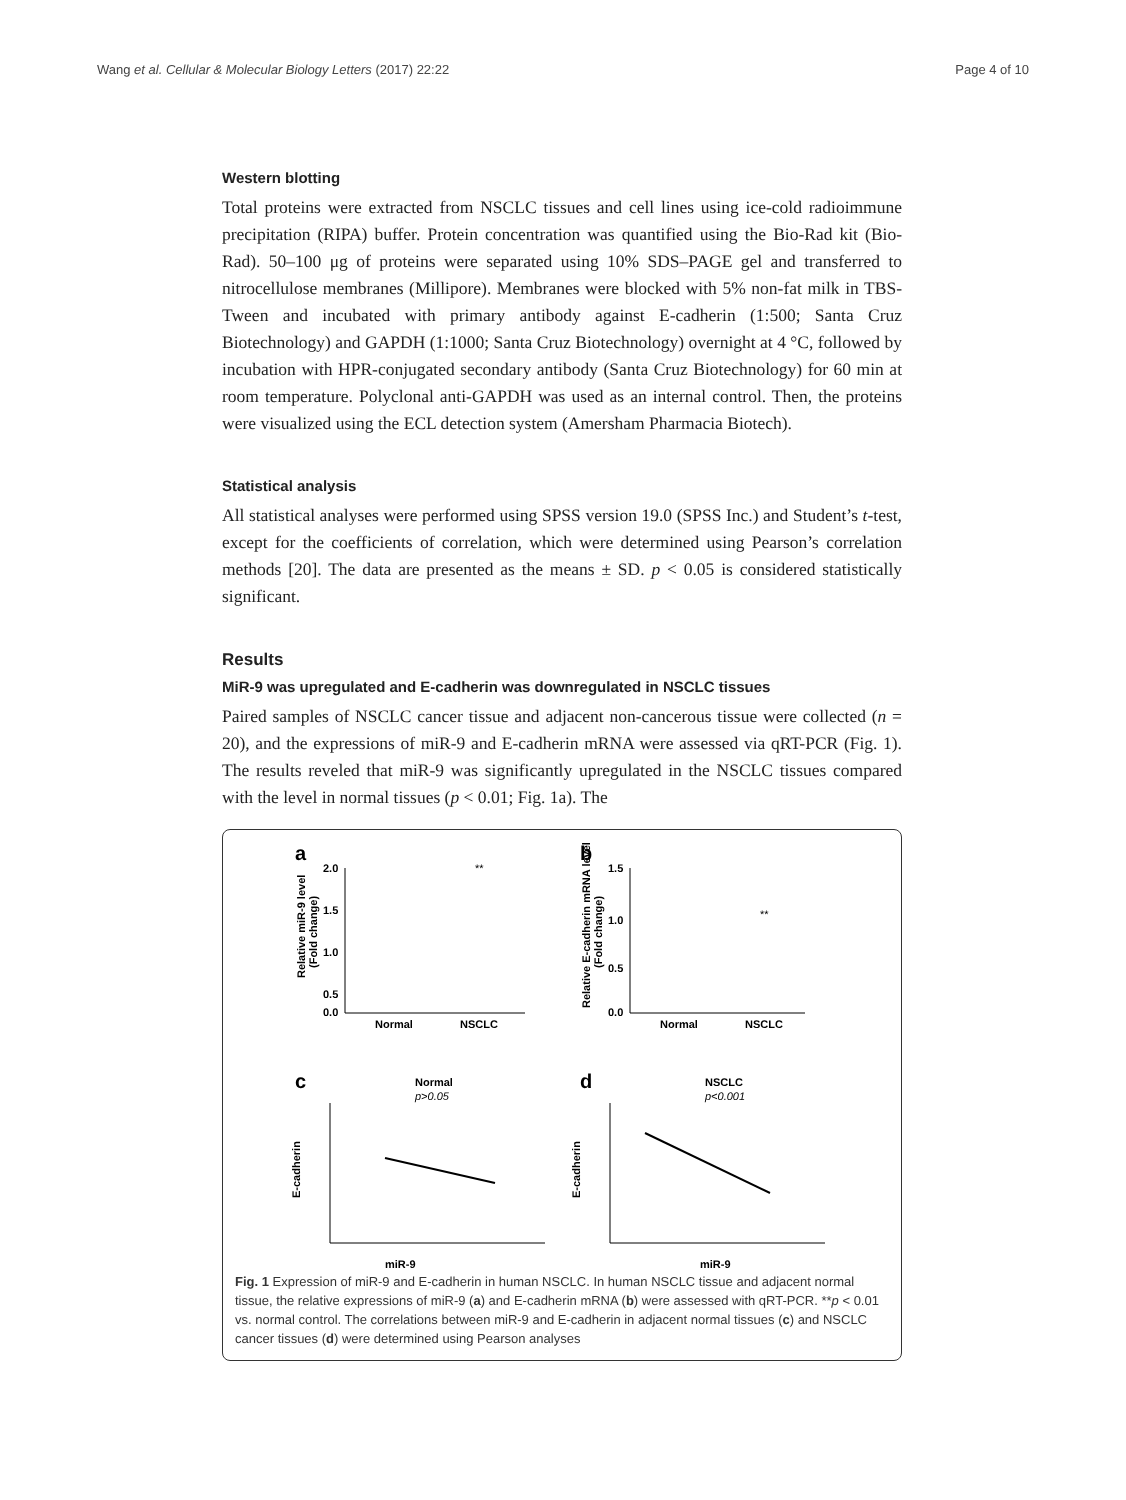Wang et al. Cellular & Molecular Biology Letters (2017) 22:22 Page 4 of 10
Western blotting
Total proteins were extracted from NSCLC tissues and cell lines using ice-cold radioimmune precipitation (RIPA) buffer. Protein concentration was quantified using the Bio-Rad kit (Bio-Rad). 50–100 μg of proteins were separated using 10% SDS–PAGE gel and transferred to nitrocellulose membranes (Millipore). Membranes were blocked with 5% non-fat milk in TBS-Tween and incubated with primary antibody against E-cadherin (1:500; Santa Cruz Biotechnology) and GAPDH (1:1000; Santa Cruz Biotechnology) overnight at 4 °C, followed by incubation with HPR-conjugated secondary antibody (Santa Cruz Biotechnology) for 60 min at room temperature. Polyclonal anti-GAPDH was used as an internal control. Then, the proteins were visualized using the ECL detection system (Amersham Pharmacia Biotech).
Statistical analysis
All statistical analyses were performed using SPSS version 19.0 (SPSS Inc.) and Student’s t-test, except for the coefficients of correlation, which were determined using Pearson’s correlation methods [20]. The data are presented as the means ± SD. p < 0.05 is considered statistically significant.
Results
MiR-9 was upregulated and E-cadherin was downregulated in NSCLC tissues
Paired samples of NSCLC cancer tissue and adjacent non-cancerous tissue were collected (n = 20), and the expressions of miR-9 and E-cadherin mRNA were assessed via qRT-PCR (Fig. 1). The results reveled that miR-9 was significantly upregulated in the NSCLC tissues compared with the level in normal tissues (p < 0.01; Fig. 1a). The
a
b
c
d
2.0
1.5
1.0
0.5
0.0
Normal
NSCLC
**
Relative miR-9 level
(Fold change)
1.5
1.0
0.5
0.0
Normal
NSCLC
**
Relative E-cadherin mRNA level
(Fold change)
Normal
p>0.05
miR-9
E-cadherin
NSCLC
p<0.001
miR-9
E-cadherin
Fig. 1 Expression of miR-9 and E-cadherin in human NSCLC. In human NSCLC tissue and adjacent normal tissue, the relative expressions of miR-9 (a) and E-cadherin mRNA (b) were assessed with qRT-PCR. **p < 0.01 vs. normal control. The correlations between miR-9 and E-cadherin in adjacent normal tissues (c) and NSCLC cancer tissues (d) were determined using Pearson analyses